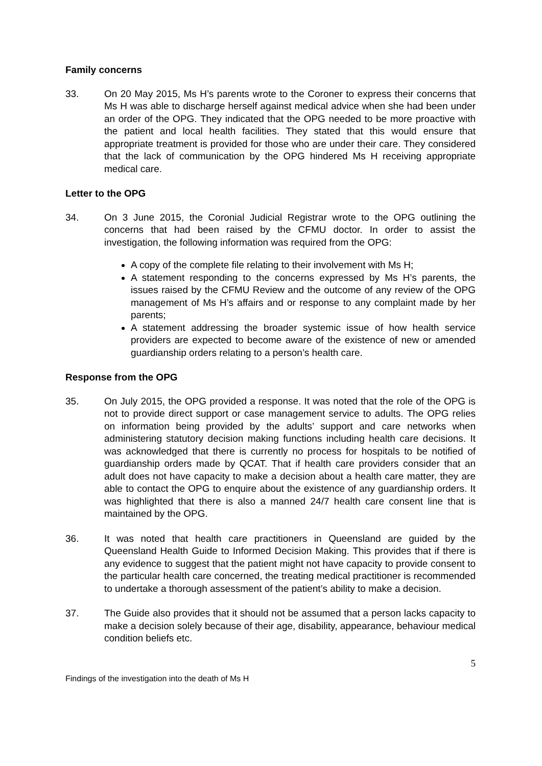Family concerns
33. On 20 May 2015, Ms H’s parents wrote to the Coroner to express their concerns that Ms H was able to discharge herself against medical advice when she had been under an order of the OPG. They indicated that the OPG needed to be more proactive with the patient and local health facilities. They stated that this would ensure that appropriate treatment is provided for those who are under their care. They considered that the lack of communication by the OPG hindered Ms H receiving appropriate medical care.
Letter to the OPG
34. On 3 June 2015, the Coronial Judicial Registrar wrote to the OPG outlining the concerns that had been raised by the CFMU doctor. In order to assist the investigation, the following information was required from the OPG:
A copy of the complete file relating to their involvement with Ms H;
A statement responding to the concerns expressed by Ms H’s parents, the issues raised by the CFMU Review and the outcome of any review of the OPG management of Ms H’s affairs and or response to any complaint made by her parents;
A statement addressing the broader systemic issue of how health service providers are expected to become aware of the existence of new or amended guardianship orders relating to a person’s health care.
Response from the OPG
35. On July 2015, the OPG provided a response. It was noted that the role of the OPG is not to provide direct support or case management service to adults. The OPG relies on information being provided by the adults’ support and care networks when administering statutory decision making functions including health care decisions. It was acknowledged that there is currently no process for hospitals to be notified of guardianship orders made by QCAT. That if health care providers consider that an adult does not have capacity to make a decision about a health care matter, they are able to contact the OPG to enquire about the existence of any guardianship orders. It was highlighted that there is also a manned 24/7 health care consent line that is maintained by the OPG.
36. It was noted that health care practitioners in Queensland are guided by the Queensland Health Guide to Informed Decision Making. This provides that if there is any evidence to suggest that the patient might not have capacity to provide consent to the particular health care concerned, the treating medical practitioner is recommended to undertake a thorough assessment of the patient’s ability to make a decision.
37. The Guide also provides that it should not be assumed that a person lacks capacity to make a decision solely because of their age, disability, appearance, behaviour medical condition beliefs etc.
5
Findings of the investigation into the death of Ms H